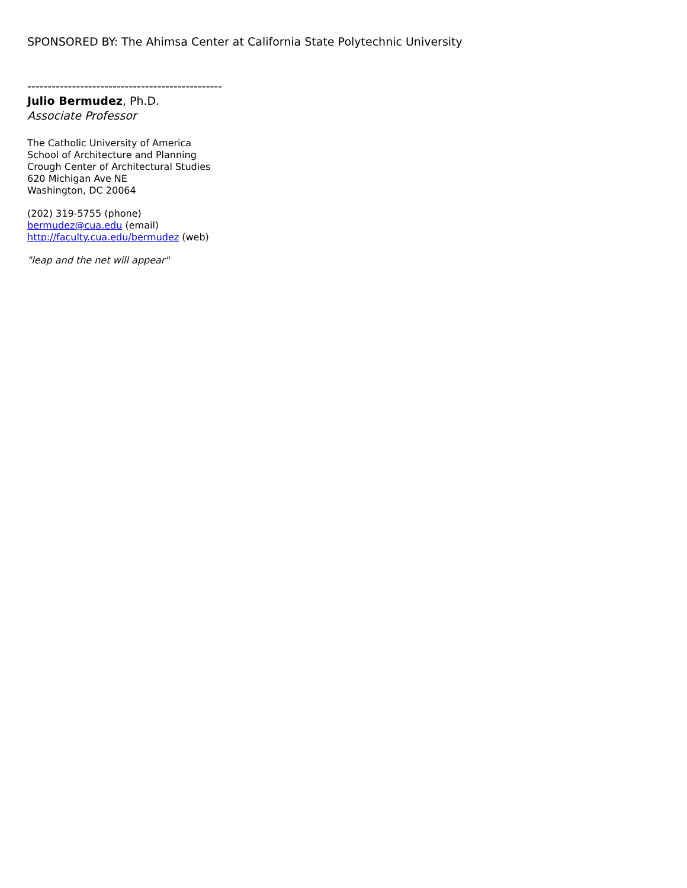SPONSORED BY: The Ahimsa Center at California State Polytechnic University
------------------------------------------------
Julio Bermudez, Ph.D.
Associate Professor
The Catholic University of America
School of Architecture and Planning
Crough Center of Architectural Studies
620 Michigan Ave NE
Washington, DC 20064
(202) 319-5755 (phone)
bermudez@cua.edu (email)
http://faculty.cua.edu/bermudez (web)
"leap and the net will appear"